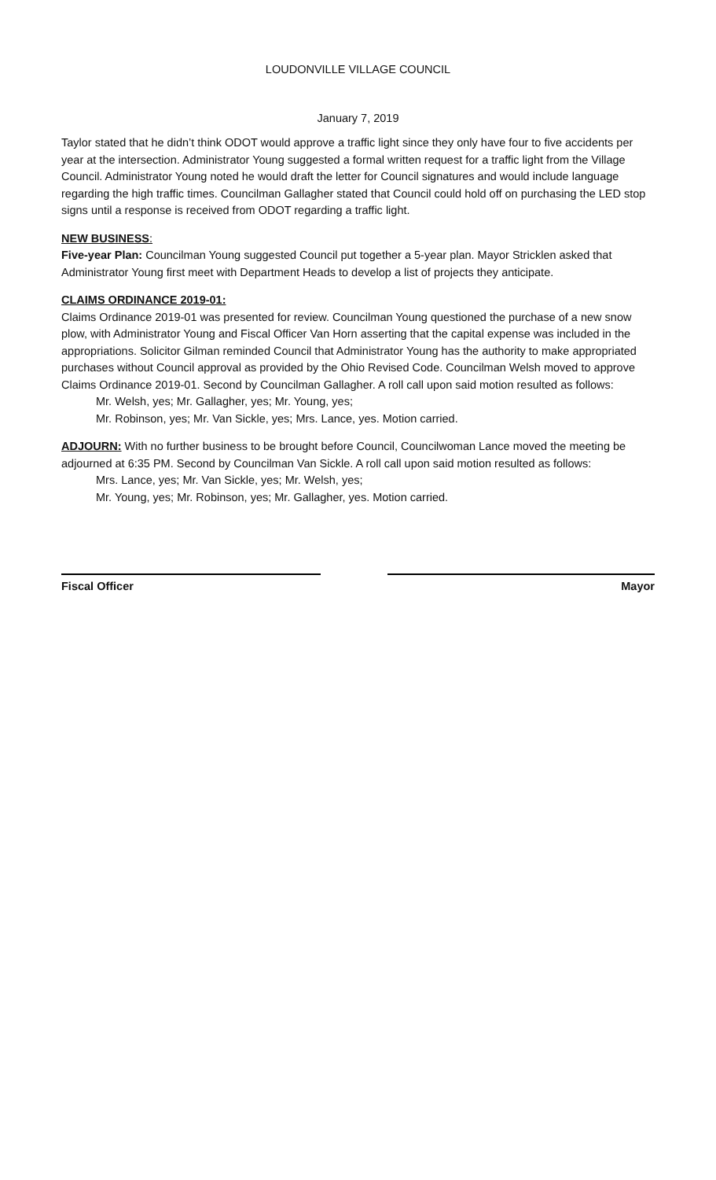LOUDONVILLE VILLAGE COUNCIL
January 7, 2019
Taylor stated that he didn’t think ODOT would approve a traffic light since they only have four to five accidents per year at the intersection. Administrator Young suggested a formal written request for a traffic light from the Village Council. Administrator Young noted he would draft the letter for Council signatures and would include language regarding the high traffic times. Councilman Gallagher stated that Council could hold off on purchasing the LED stop signs until a response is received from ODOT regarding a traffic light.
NEW BUSINESS:
Five-year Plan: Councilman Young suggested Council put together a 5-year plan. Mayor Stricklen asked that Administrator Young first meet with Department Heads to develop a list of projects they anticipate.
CLAIMS ORDINANCE 2019-01:
Claims Ordinance 2019-01 was presented for review. Councilman Young questioned the purchase of a new snow plow, with Administrator Young and Fiscal Officer Van Horn asserting that the capital expense was included in the appropriations. Solicitor Gilman reminded Council that Administrator Young has the authority to make appropriated purchases without Council approval as provided by the Ohio Revised Code. Councilman Welsh moved to approve Claims Ordinance 2019-01. Second by Councilman Gallagher. A roll call upon said motion resulted as follows:
Mr. Welsh, yes; Mr. Gallagher, yes; Mr. Young, yes;
Mr. Robinson, yes; Mr. Van Sickle, yes; Mrs. Lance, yes. Motion carried.
ADJOURN: With no further business to be brought before Council, Councilwoman Lance moved the meeting be adjourned at 6:35 PM. Second by Councilman Van Sickle. A roll call upon said motion resulted as follows:
Mrs. Lance, yes; Mr. Van Sickle, yes; Mr. Welsh, yes;
Mr. Young, yes; Mr. Robinson, yes; Mr. Gallagher, yes. Motion carried.
Fiscal Officer Mayor